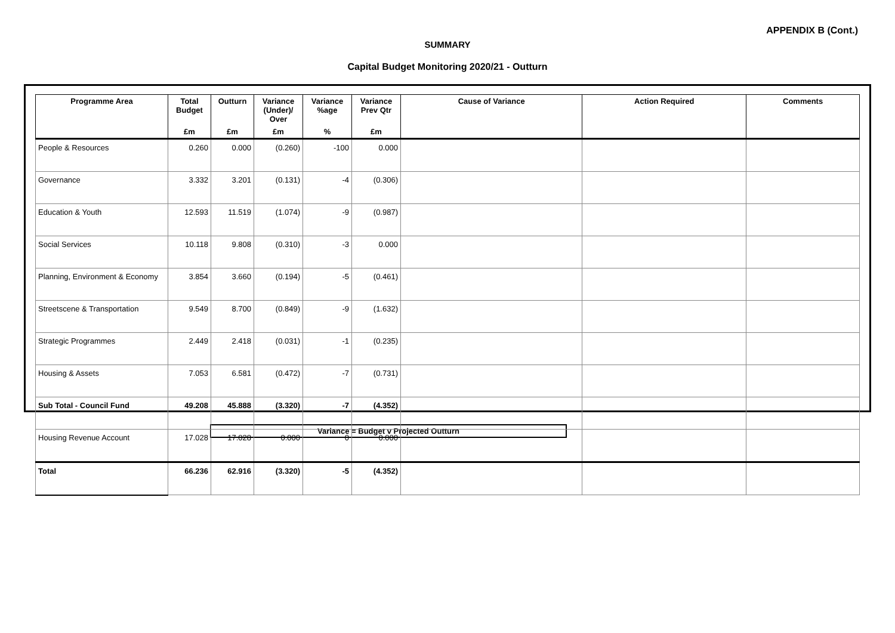APPENDIX B (Cont.)
SUMMARY
Capital Budget Monitoring 2020/21 - Outturn
| Programme Area | Total Budget | Outturn | Variance (Under)/ Over | Variance %age | Variance Prev Qtr | Cause of Variance | Action Required | Comments |
| --- | --- | --- | --- | --- | --- | --- | --- | --- |
| | £m | £m | £m | % | £m | | | |
| People & Resources | 0.260 | 0.000 | (0.260) | -100 | 0.000 | | | |
| Governance | 3.332 | 3.201 | (0.131) | -4 | (0.306) | | | |
| Education & Youth | 12.593 | 11.519 | (1.074) | -9 | (0.987) | | | |
| Social Services | 10.118 | 9.808 | (0.310) | -3 | 0.000 | | | |
| Planning, Environment & Economy | 3.854 | 3.660 | (0.194) | -5 | (0.461) | | | |
| Streetscene & Transportation | 9.549 | 8.700 | (0.849) | -9 | (1.632) | | | |
| Strategic Programmes | 2.449 | 2.418 | (0.031) | -1 | (0.235) | | | |
| Housing & Assets | 7.053 | 6.581 | (0.472) | -7 | (0.731) | | | |
| Sub Total - Council Fund | 49.208 | 45.888 | (3.320) | -7 | (4.352) | | | |
| Housing Revenue Account | 17.028 | 17.028 | 0.000 | 0 | 0.000 | | | |
| Total | 66.236 | 62.916 | (3.320) | -5 | (4.352) | | | |
Variance = Budget v Projected Outturn